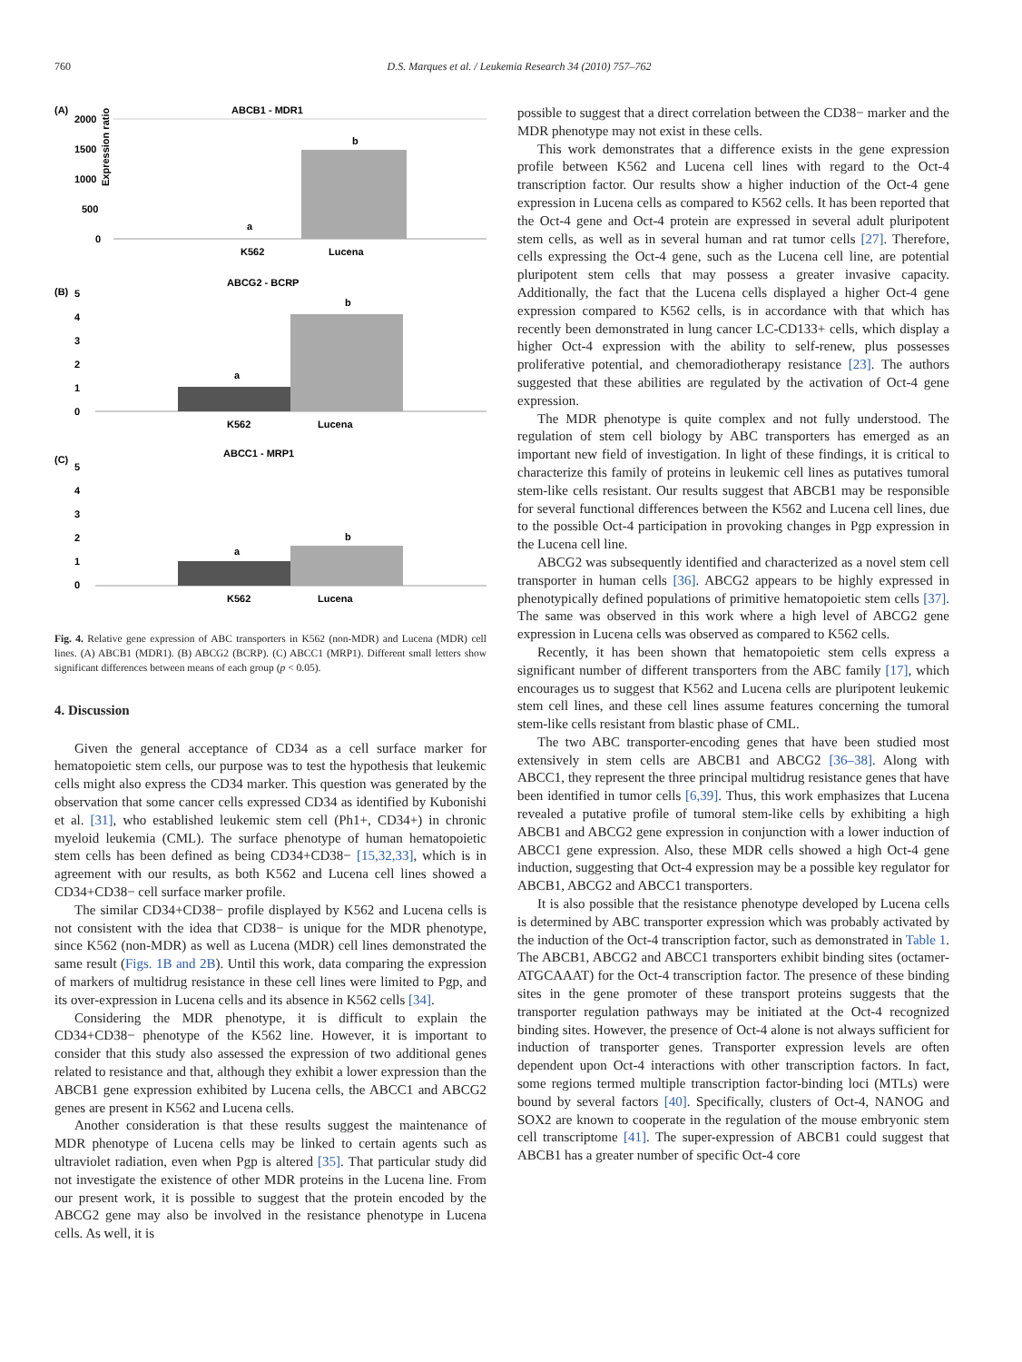760 D.S. Marques et al. / Leukemia Research 34 (2010) 757–762
(A)
ABCB1 - MDR1
Expression ratio
2000
1500
1000
500
0
a
b
K562
Lucena
(B)
ABCG2 - BCRP
5
4
3
2
1
0
a
b
K562
Lucena
(C)
ABCC1 - MRP1
5
4
3
2
1
0
a
b
K562
Lucena
Fig. 4. Relative gene expression of ABC transporters in K562 (non-MDR) and Lucena (MDR) cell lines. (A) ABCB1 (MDR1). (B) ABCG2 (BCRP). (C) ABCC1 (MRP1). Different small letters show significant differences between means of each group (p < 0.05).
4. Discussion
Given the general acceptance of CD34 as a cell surface marker for hematopoietic stem cells, our purpose was to test the hypothesis that leukemic cells might also express the CD34 marker. This question was generated by the observation that some cancer cells expressed CD34 as identified by Kubonishi et al. [31], who established leukemic stem cell (Ph1+, CD34+) in chronic myeloid leukemia (CML). The surface phenotype of human hematopoietic stem cells has been defined as being CD34+CD38− [15,32,33], which is in agreement with our results, as both K562 and Lucena cell lines showed a CD34+CD38− cell surface marker profile.
The similar CD34+CD38− profile displayed by K562 and Lucena cells is not consistent with the idea that CD38− is unique for the MDR phenotype, since K562 (non-MDR) as well as Lucena (MDR) cell lines demonstrated the same result (Figs. 1B and 2B). Until this work, data comparing the expression of markers of multidrug resistance in these cell lines were limited to Pgp, and its over-expression in Lucena cells and its absence in K562 cells [34].
Considering the MDR phenotype, it is difficult to explain the CD34+CD38− phenotype of the K562 line. However, it is important to consider that this study also assessed the expression of two additional genes related to resistance and that, although they exhibit a lower expression than the ABCB1 gene expression exhibited by Lucena cells, the ABCC1 and ABCG2 genes are present in K562 and Lucena cells.
Another consideration is that these results suggest the maintenance of MDR phenotype of Lucena cells may be linked to certain agents such as ultraviolet radiation, even when Pgp is altered [35]. That particular study did not investigate the existence of other MDR proteins in the Lucena line. From our present work, it is possible to suggest that the protein encoded by the ABCG2 gene may also be involved in the resistance phenotype in Lucena cells. As well, it is
possible to suggest that a direct correlation between the CD38− marker and the MDR phenotype may not exist in these cells.
This work demonstrates that a difference exists in the gene expression profile between K562 and Lucena cell lines with regard to the Oct-4 transcription factor. Our results show a higher induction of the Oct-4 gene expression in Lucena cells as compared to K562 cells. It has been reported that the Oct-4 gene and Oct-4 protein are expressed in several adult pluripotent stem cells, as well as in several human and rat tumor cells [27]. Therefore, cells expressing the Oct-4 gene, such as the Lucena cell line, are potential pluripotent stem cells that may possess a greater invasive capacity. Additionally, the fact that the Lucena cells displayed a higher Oct-4 gene expression compared to K562 cells, is in accordance with that which has recently been demonstrated in lung cancer LC-CD133+ cells, which display a higher Oct-4 expression with the ability to self-renew, plus possesses proliferative potential, and chemoradiotherapy resistance [23]. The authors suggested that these abilities are regulated by the activation of Oct-4 gene expression.
The MDR phenotype is quite complex and not fully understood. The regulation of stem cell biology by ABC transporters has emerged as an important new field of investigation. In light of these findings, it is critical to characterize this family of proteins in leukemic cell lines as putatives tumoral stem-like cells resistant. Our results suggest that ABCB1 may be responsible for several functional differences between the K562 and Lucena cell lines, due to the possible Oct-4 participation in provoking changes in Pgp expression in the Lucena cell line.
ABCG2 was subsequently identified and characterized as a novel stem cell transporter in human cells [36]. ABCG2 appears to be highly expressed in phenotypically defined populations of primitive hematopoietic stem cells [37]. The same was observed in this work where a high level of ABCG2 gene expression in Lucena cells was observed as compared to K562 cells.
Recently, it has been shown that hematopoietic stem cells express a significant number of different transporters from the ABC family [17], which encourages us to suggest that K562 and Lucena cells are pluripotent leukemic stem cell lines, and these cell lines assume features concerning the tumoral stem-like cells resistant from blastic phase of CML.
The two ABC transporter-encoding genes that have been studied most extensively in stem cells are ABCB1 and ABCG2 [36–38]. Along with ABCC1, they represent the three principal multidrug resistance genes that have been identified in tumor cells [6,39]. Thus, this work emphasizes that Lucena revealed a putative profile of tumoral stem-like cells by exhibiting a high ABCB1 and ABCG2 gene expression in conjunction with a lower induction of ABCC1 gene expression. Also, these MDR cells showed a high Oct-4 gene induction, suggesting that Oct-4 expression may be a possible key regulator for ABCB1, ABCG2 and ABCC1 transporters.
It is also possible that the resistance phenotype developed by Lucena cells is determined by ABC transporter expression which was probably activated by the induction of the Oct-4 transcription factor, such as demonstrated in Table 1. The ABCB1, ABCG2 and ABCC1 transporters exhibit binding sites (octamer-ATGCAAAT) for the Oct-4 transcription factor. The presence of these binding sites in the gene promoter of these transport proteins suggests that the transporter regulation pathways may be initiated at the Oct-4 recognized binding sites. However, the presence of Oct-4 alone is not always sufficient for induction of transporter genes. Transporter expression levels are often dependent upon Oct-4 interactions with other transcription factors. In fact, some regions termed multiple transcription factor-binding loci (MTLs) were bound by several factors [40]. Specifically, clusters of Oct-4, NANOG and SOX2 are known to cooperate in the regulation of the mouse embryonic stem cell transcriptome [41]. The super-expression of ABCB1 could suggest that ABCB1 has a greater number of specific Oct-4 core